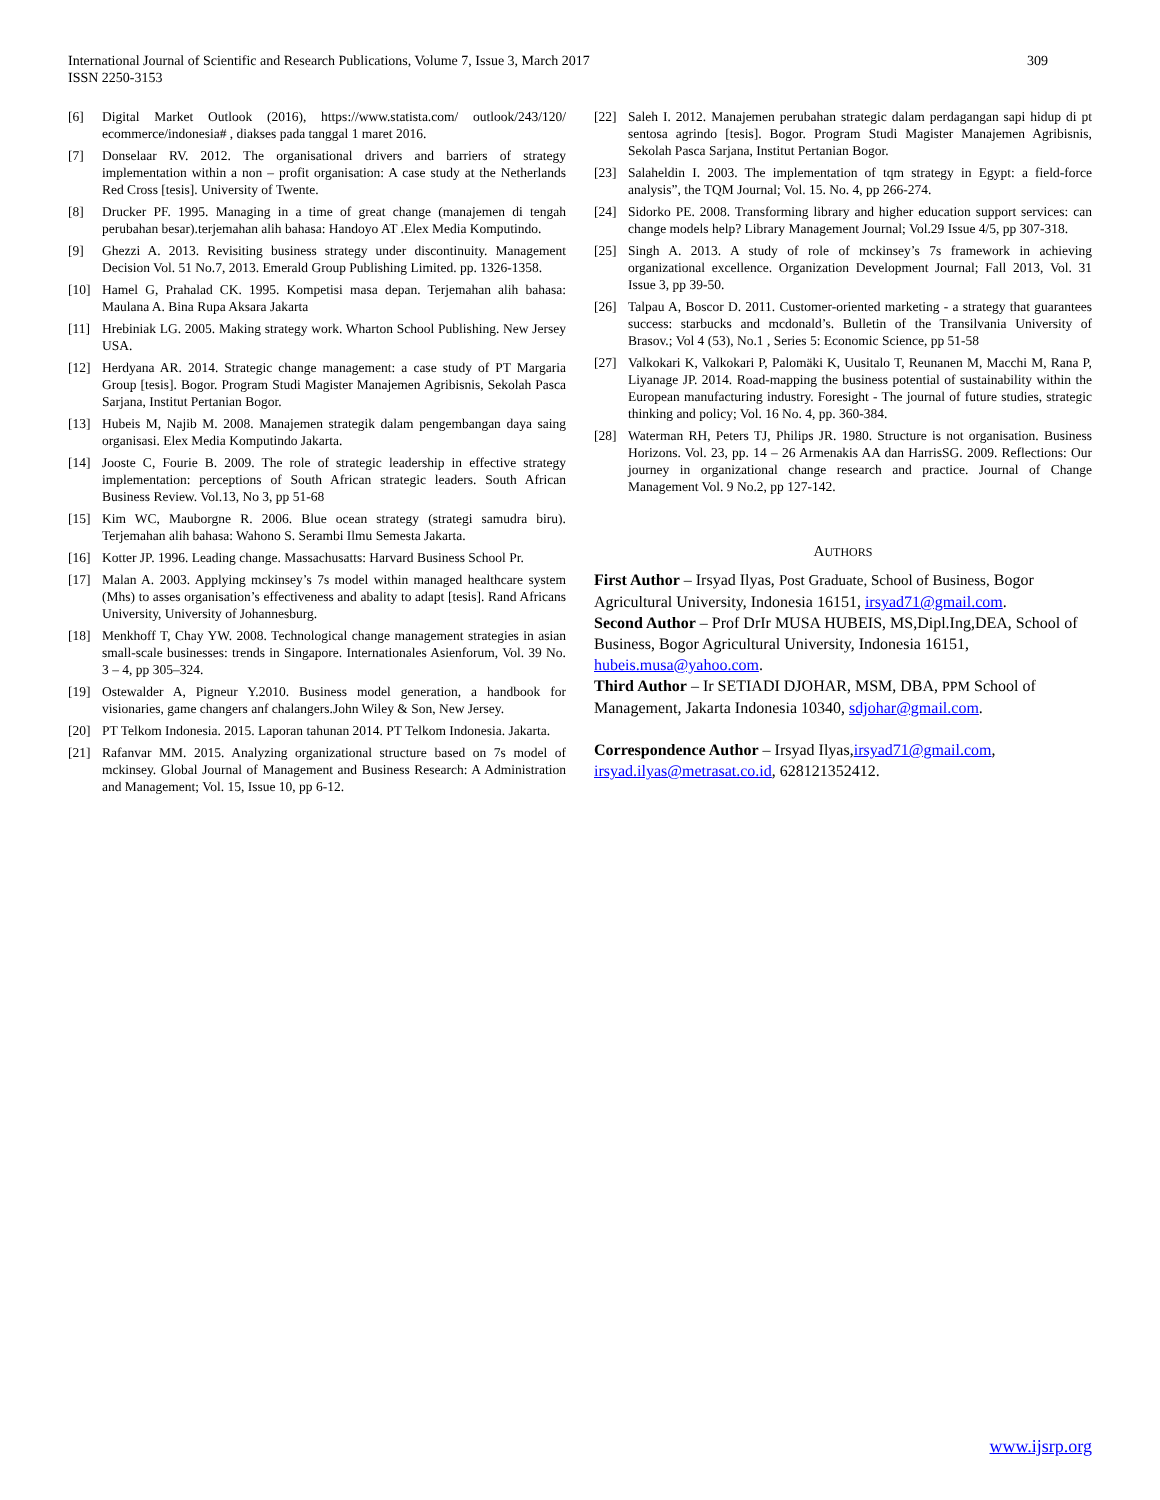International Journal of Scientific and Research Publications, Volume 7, Issue 3, March 2017
ISSN 2250-3153
309
[6] Digital Market Outlook (2016), https://www.statista.com/ outlook/243/120/ ecommerce/indonesia# , diakses pada tanggal 1 maret 2016.
[7] Donselaar RV. 2012. The organisational drivers and barriers of strategy implementation within a non – profit organisation: A case study at the Netherlands Red Cross [tesis]. University of Twente.
[8] Drucker PF. 1995. Managing in a time of great change (manajemen di tengah perubahan besar).terjemahan alih bahasa: Handoyo AT .Elex Media Komputindo.
[9] Ghezzi A. 2013. Revisiting business strategy under discontinuity. Management Decision Vol. 51 No.7, 2013. Emerald Group Publishing Limited. pp. 1326-1358.
[10] Hamel G, Prahalad CK. 1995. Kompetisi masa depan. Terjemahan alih bahasa: Maulana A. Bina Rupa Aksara Jakarta
[11] Hrebiniak LG. 2005. Making strategy work. Wharton School Publishing. New Jersey USA.
[12] Herdyana AR. 2014. Strategic change management: a case study of PT Margaria Group [tesis]. Bogor. Program Studi Magister Manajemen Agribisnis, Sekolah Pasca Sarjana, Institut Pertanian Bogor.
[13] Hubeis M, Najib M. 2008. Manajemen strategik dalam pengembangan daya saing organisasi. Elex Media Komputindo Jakarta.
[14] Jooste C, Fourie B. 2009. The role of strategic leadership in effective strategy implementation: perceptions of South African strategic leaders. South African Business Review. Vol.13, No 3, pp 51-68
[15] Kim WC, Mauborgne R. 2006. Blue ocean strategy (strategi samudra biru). Terjemahan alih bahasa: Wahono S. Serambi Ilmu Semesta Jakarta.
[16] Kotter JP. 1996. Leading change. Massachusatts: Harvard Business School Pr.
[17] Malan A. 2003. Applying mckinsey’s 7s model within managed healthcare system (Mhs) to asses organisation’s effectiveness and abality to adapt [tesis]. Rand Africans University, University of Johannesburg.
[18] Menkhoff T, Chay YW. 2008. Technological change management strategies in asian small-scale businesses: trends in Singapore. Internationales Asienforum, Vol. 39 No. 3 – 4, pp 305–324.
[19] Ostewalder A, Pigneur Y.2010. Business model generation, a handbook for visionaries, game changers anf chalangers.John Wiley & Son, New Jersey.
[20] PT Telkom Indonesia. 2015. Laporan tahunan 2014. PT Telkom Indonesia. Jakarta.
[21] Rafanvar MM. 2015. Analyzing organizational structure based on 7s model of mckinsey. Global Journal of Management and Business Research: A Administration and Management; Vol. 15, Issue 10, pp 6-12.
[22] Saleh I. 2012. Manajemen perubahan strategic dalam perdagangan sapi hidup di pt sentosa agrindo [tesis]. Bogor. Program Studi Magister Manajemen Agribisnis, Sekolah Pasca Sarjana, Institut Pertanian Bogor.
[23] Salaheldin I. 2003. The implementation of tqm strategy in Egypt: a field-force analysis”, the TQM Journal; Vol. 15. No. 4, pp 266-274.
[24] Sidorko PE. 2008. Transforming library and higher education support services: can change models help? Library Management Journal; Vol.29 Issue 4/5, pp 307-318.
[25] Singh A. 2013. A study of role of mckinsey’s 7s framework in achieving organizational excellence. Organization Development Journal; Fall 2013, Vol. 31 Issue 3, pp 39-50.
[26] Talpau A, Boscor D. 2011. Customer-oriented marketing - a strategy that guarantees success: starbucks and mcdonald’s. Bulletin of the Transilvania University of Brasov.; Vol 4 (53), No.1 , Series 5: Economic Science, pp 51-58
[27] Valkokari K, Valkokari P, Palomäki K, Uusitalo T, Reunanen M, Macchi M, Rana P, Liyanage JP. 2014. Road-mapping the business potential of sustainability within the European manufacturing industry. Foresight - The journal of future studies, strategic thinking and policy; Vol. 16 No. 4, pp. 360-384.
[28] Waterman RH, Peters TJ, Philips JR. 1980. Structure is not organisation. Business Horizons. Vol. 23, pp. 14 – 26 Armenakis AA dan HarrisSG. 2009. Reflections: Our journey in organizational change research and practice. Journal of Change Management Vol. 9 No.2, pp 127-142.
AUTHORS
First Author – Irsyad Ilyas, Post Graduate, School of Business, Bogor Agricultural University, Indonesia 16151, irsyad71@gmail.com.
Second Author – Prof DrIr MUSA HUBEIS, MS,Dipl.Ing,DEA, School of Business, Bogor Agricultural University, Indonesia 16151, hubeis.musa@yahoo.com.
Third Author – Ir SETIADI DJOHAR, MSM, DBA, PPM School of Management, Jakarta Indonesia 10340, sdjohar@gmail.com.
Correspondence Author – Irsyad Ilyas,irsyad71@gmail.com, irsyad.ilyas@metrasat.co.id, 628121352412.
www.ijsrp.org